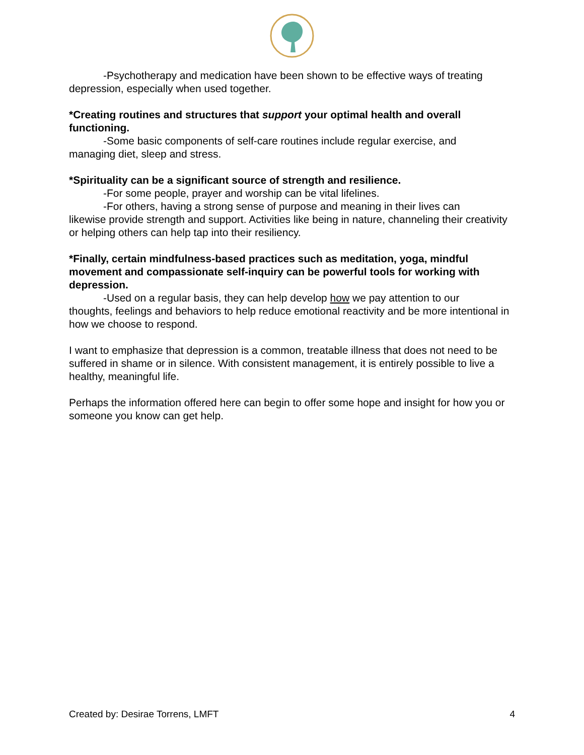-Psychotherapy and medication have been shown to be effective ways of treating
depression, especially when used together.
*Creating routines and structures that support your optimal health and overall functioning.
-Some basic components of self-care routines include regular exercise, and
managing diet, sleep and stress.
*Spirituality can be a significant source of strength and resilience.
-For some people, prayer and worship can be vital lifelines.
-For others, having a strong sense of purpose and meaning in their lives can
likewise provide strength and support. Activities like being in nature, channeling their creativity or helping others can help tap into their resiliency.
*Finally, certain mindfulness-based practices such as meditation, yoga, mindful movement and compassionate self-inquiry can be powerful tools for working with depression.
-Used on a regular basis, they can help develop how we pay attention to our
thoughts, feelings and behaviors to help reduce emotional reactivity and be more intentional in how we choose to respond.
I want to emphasize that depression is a common, treatable illness that does not need to be suffered in shame or in silence. With consistent management, it is entirely possible to live a healthy, meaningful life.
Perhaps the information offered here can begin to offer some hope and insight for how you or someone you know can get help.
Created by: Desirae Torrens, LMFT 4